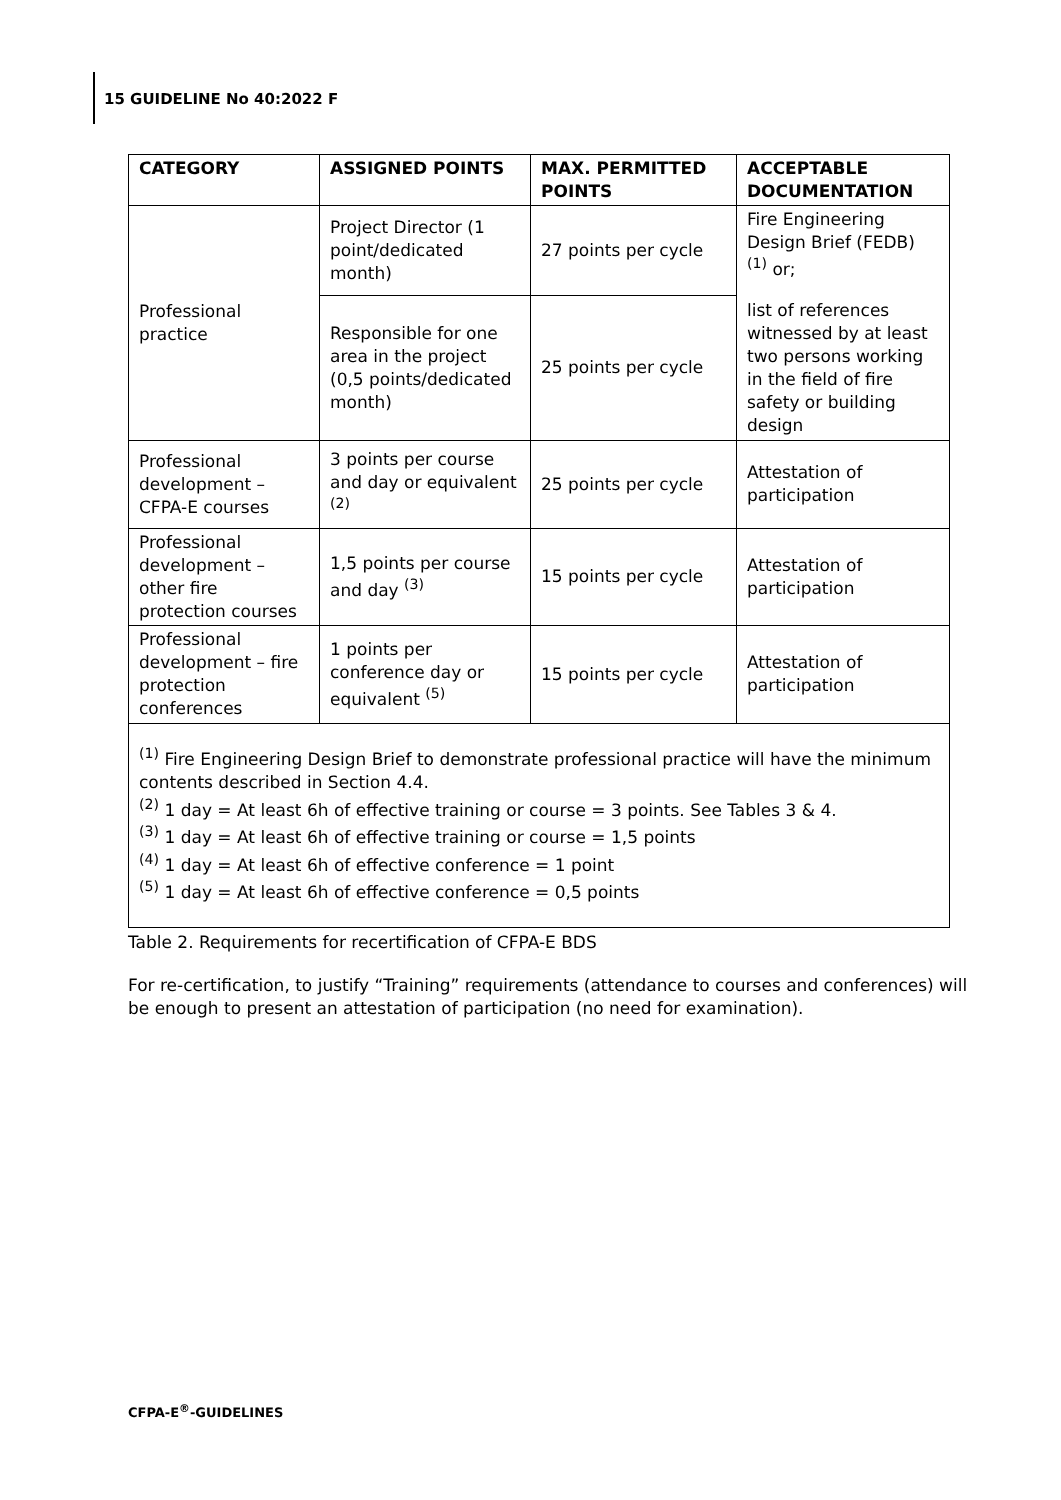15 GUIDELINE No 40:2022 F
| CATEGORY | ASSIGNED POINTS | MAX. PERMITTED POINTS | ACCEPTABLE DOCUMENTATION |
| --- | --- | --- | --- |
| Professional practice | Project Director (1 point/dedicated month) | 27 points per cycle | Fire Engineering Design Brief (FEDB) <sup>(1)</sup> or; |
| | Responsible for one area in the project (0,5 points/dedicated month) | 25 points per cycle | list of references witnessed by at least two persons working in the field of fire safety or building design |
| Professional development – CFPA-E courses | 3 points per course and day or equivalent <sup>(2)</sup> | 25 points per cycle | Attestation of participation |
| Professional development – other fire protection courses | 1,5 points per course and day <sup>(3)</sup> | 15 points per cycle | Attestation of participation |
| Professional development – fire protection conferences | 1 points per conference day or equivalent <sup>(5)</sup> | 15 points per cycle | Attestation of participation |
| <sup>(1)</sup> Fire Engineering Design Brief to demonstrate professional practice will have the minimum contents described in Section 4.4. <sup>(2)</sup> 1 day = At least 6h of effective training or course = 3 points. See Tables 3 & 4. <sup>(3)</sup> 1 day = At least 6h of effective training or course = 1,5 points <sup>(4)</sup> 1 day = At least 6h of effective conference = 1 point <sup>(5)</sup> 1 day = At least 6h of effective conference = 0,5 points | | | |
Table 2. Requirements for recertification of CFPA-E BDS
For re-certification, to justify “Training” requirements (attendance to courses and conferences) will be enough to present an attestation of participation (no need for examination).
CFPA-E<sup>®</sup>-GUIDELINES